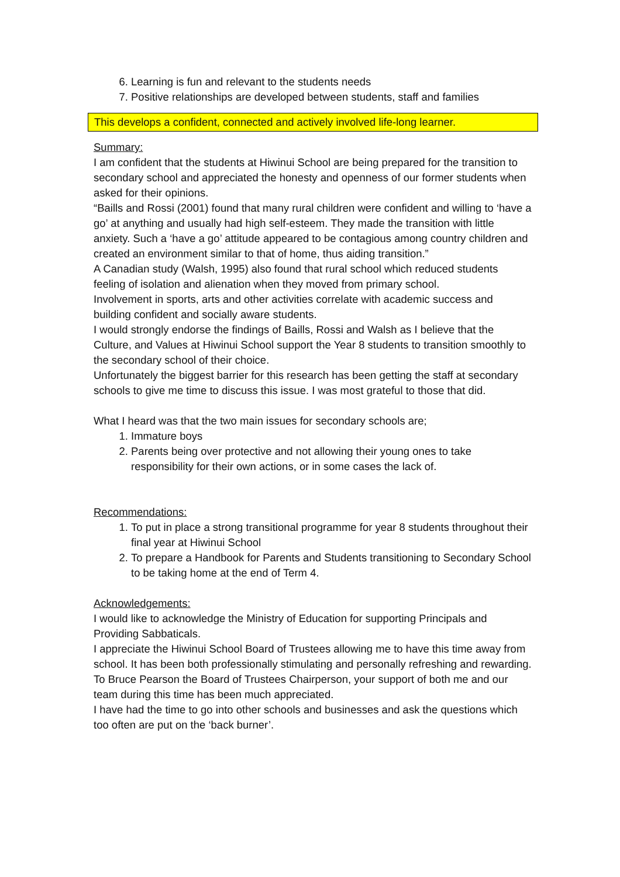6. Learning is fun and relevant to the students needs
7. Positive relationships are developed between students, staff and families
This develops a confident, connected and actively involved life-long learner.
Summary:
I am confident that the students at Hiwinui School are being prepared for the transition to secondary school and appreciated the honesty and openness of our former students when asked for their opinions.
“Baills and Rossi (2001) found that many rural children were confident and willing to ‘have a go’ at anything and usually had high self-esteem. They made the transition with little anxiety. Such a ‘have a go’ attitude appeared to be contagious among country children and created an environment similar to that of home, thus aiding transition.”
A Canadian study (Walsh, 1995) also found that rural school which reduced students feeling of isolation and alienation when they moved from primary school.
Involvement in sports, arts and other activities correlate with academic success and building confident and socially aware students.
I would strongly endorse the findings of Baills, Rossi and Walsh as I believe that the Culture, and Values at Hiwinui School support the Year 8 students to transition smoothly to the secondary school of their choice.
Unfortunately the biggest barrier for this research has been getting the staff at secondary schools to give me time to discuss this issue. I was most grateful to those that did.
What I heard was that the two main issues for secondary schools are;
1. Immature boys
2. Parents being over protective and not allowing their young ones to take responsibility for their own actions, or in some cases the lack of.
Recommendations:
1. To put in place a strong transitional programme for year 8 students throughout their final year at Hiwinui School
2. To prepare a Handbook for Parents and Students transitioning to Secondary School to be taking home at the end of Term 4.
Acknowledgements:
I would like to acknowledge the Ministry of Education for supporting Principals and Providing Sabbaticals.
I appreciate the Hiwinui School Board of Trustees allowing me to have this time away from school. It has been both professionally stimulating and personally refreshing and rewarding. To Bruce Pearson the Board of Trustees Chairperson, your support of both me and our team during this time has been much appreciated.
I have had the time to go into other schools and businesses and ask the questions which too often are put on the ‘back burner’.